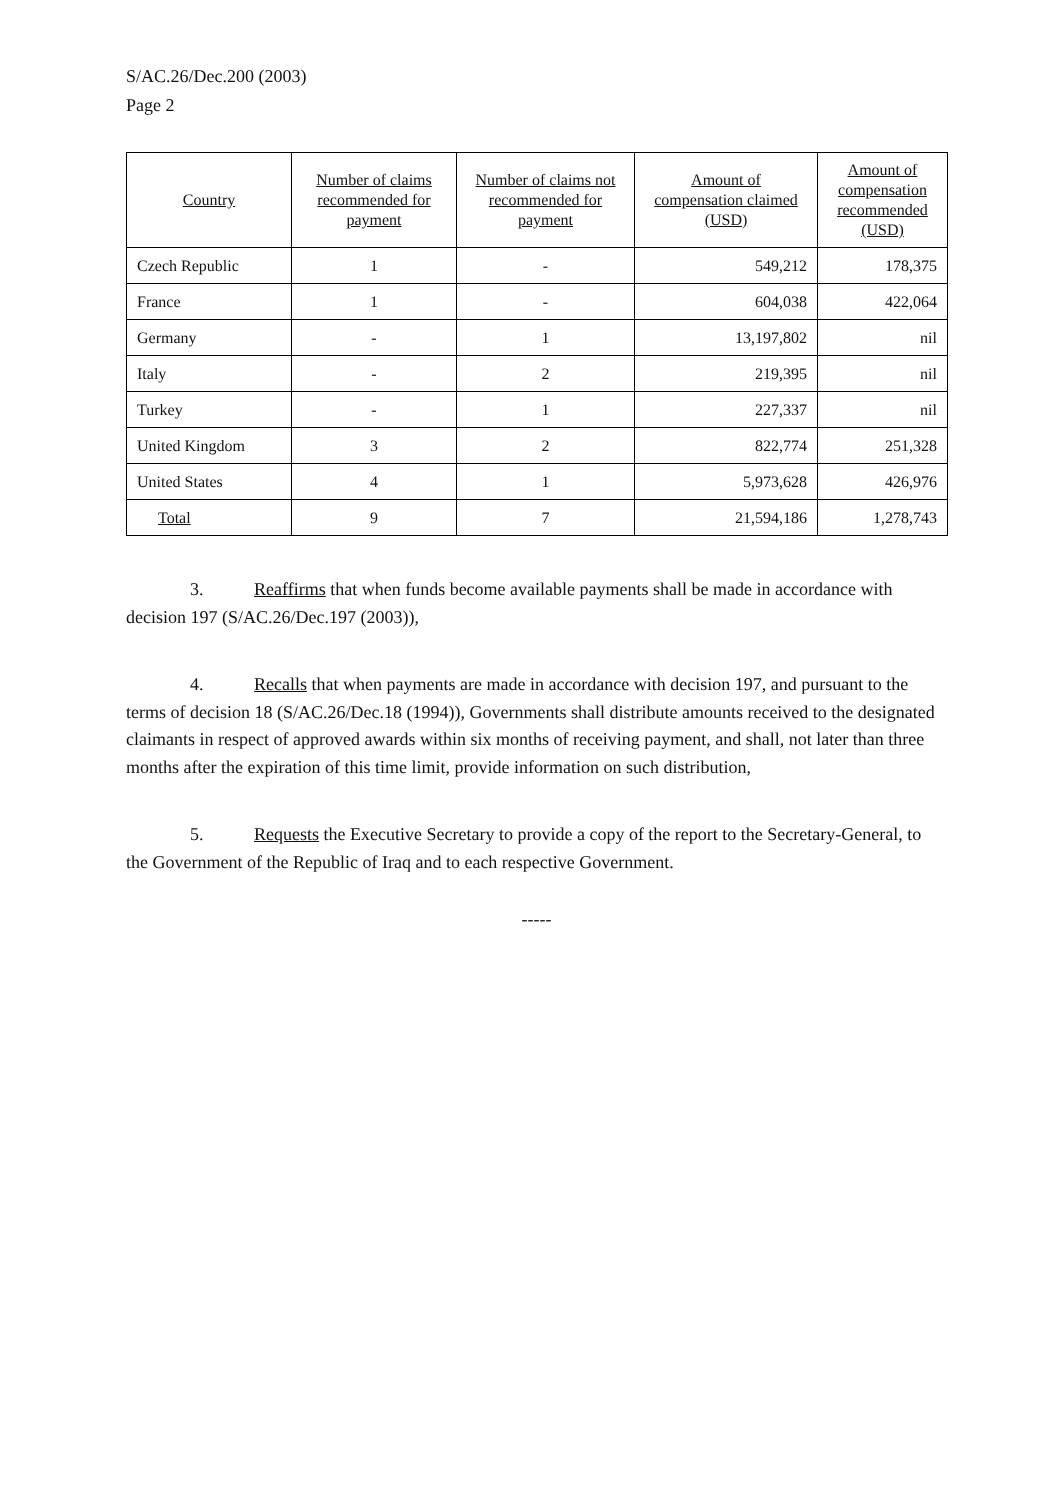S/AC.26/Dec.200 (2003)
Page 2
| Country | Number of claims recommended for payment | Number of claims not recommended for payment | Amount of compensation claimed (USD) | Amount of compensation recommended (USD) |
| --- | --- | --- | --- | --- |
| Czech Republic | 1 | - | 549,212 | 178,375 |
| France | 1 | - | 604,038 | 422,064 |
| Germany | - | 1 | 13,197,802 | nil |
| Italy | - | 2 | 219,395 | nil |
| Turkey | - | 1 | 227,337 | nil |
| United Kingdom | 3 | 2 | 822,774 | 251,328 |
| United States | 4 | 1 | 5,973,628 | 426,976 |
| Total | 9 | 7 | 21,594,186 | 1,278,743 |
3. Reaffirms that when funds become available payments shall be made in accordance with decision 197 (S/AC.26/Dec.197 (2003)),
4. Recalls that when payments are made in accordance with decision 197, and pursuant to the terms of decision 18 (S/AC.26/Dec.18 (1994)), Governments shall distribute amounts received to the designated claimants in respect of approved awards within six months of receiving payment, and shall, not later than three months after the expiration of this time limit, provide information on such distribution,
5. Requests the Executive Secretary to provide a copy of the report to the Secretary-General, to the Government of the Republic of Iraq and to each respective Government.
-----